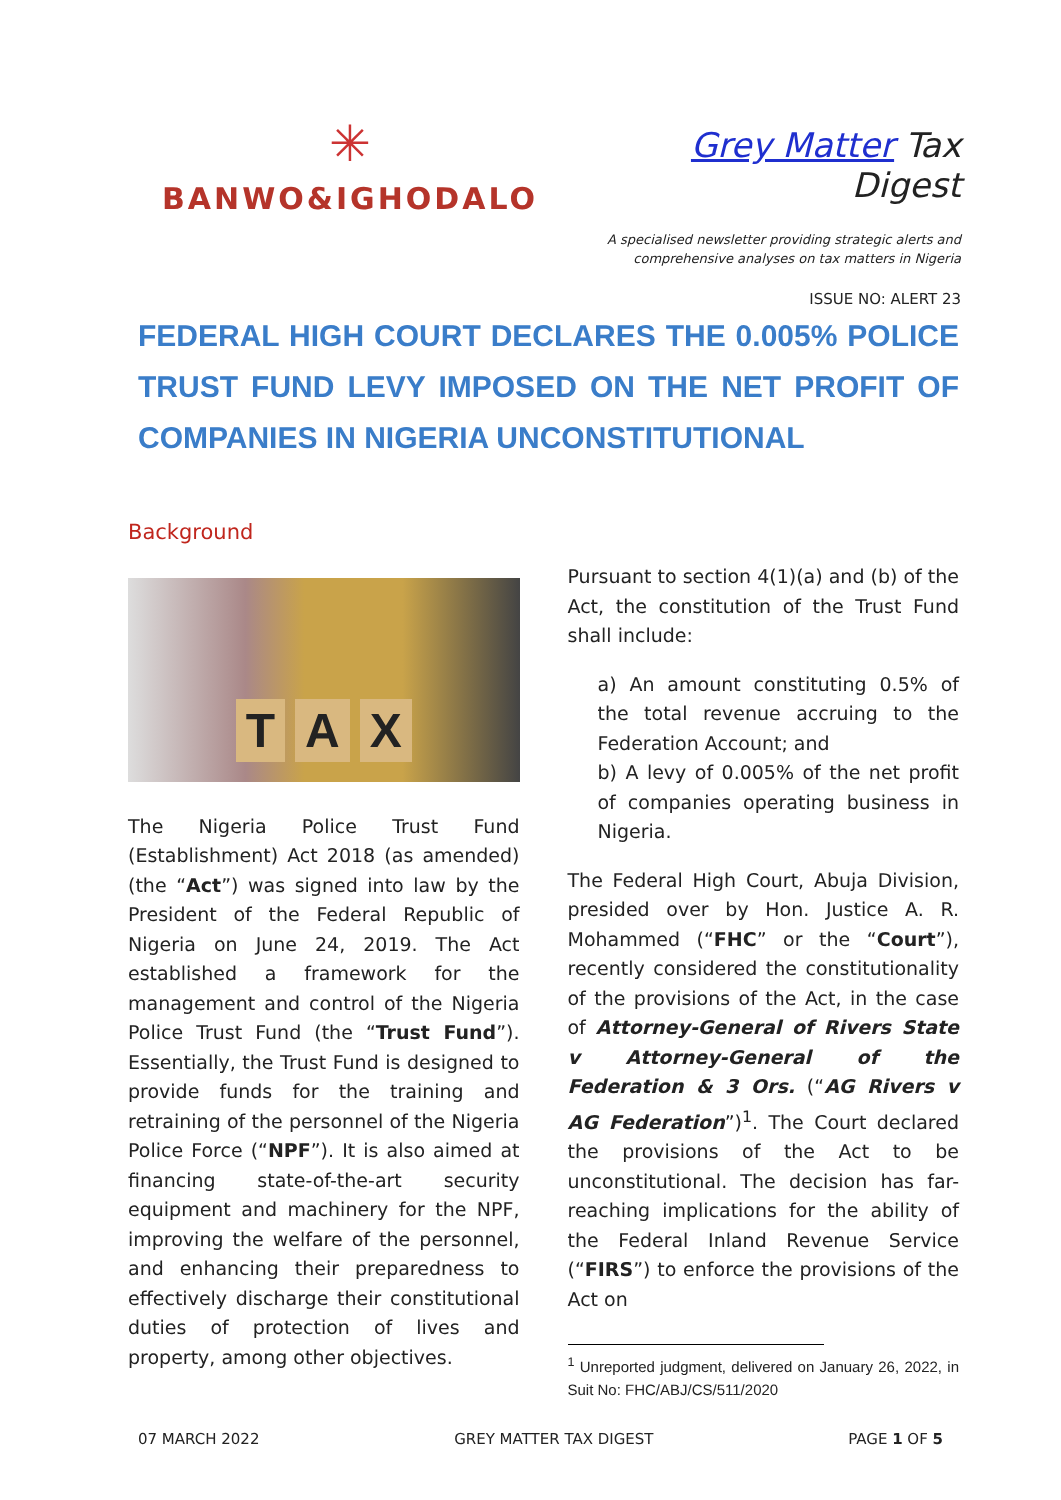✳
BANWO&IGHODALO
Grey Matter Tax Digest
A specialised newsletter providing strategic alerts and
comprehensive analyses on tax matters in Nigeria
ISSUE NO: ALERT 23
FEDERAL HIGH COURT DECLARES THE 0.005% POLICE TRUST FUND LEVY IMPOSED ON THE NET PROFIT OF COMPANIES IN NIGERIA UNCONSTITUTIONAL
Background
T A X
The Nigeria Police Trust Fund (Establishment) Act 2018 (as amended) (the “Act”) was signed into law by the President of the Federal Republic of Nigeria on June 24, 2019. The Act established a framework for the management and control of the Nigeria Police Trust Fund (the “Trust Fund”). Essentially, the Trust Fund is designed to provide funds for the training and retraining of the personnel of the Nigeria Police Force (“NPF”). It is also aimed at financing state-of-the-art security equipment and machinery for the NPF, improving the welfare of the personnel, and enhancing their preparedness to effectively discharge their constitutional duties of protection of lives and property, among other objectives.
Pursuant to section 4(1)(a) and (b) of the Act, the constitution of the Trust Fund shall include:
a) An amount constituting 0.5% of the total revenue accruing to the Federation Account; and
b) A levy of 0.005% of the net profit of companies operating business in Nigeria.
The Federal High Court, Abuja Division, presided over by Hon. Justice A. R. Mohammed (“FHC” or the “Court”), recently considered the constitutionality of the provisions of the Act, in the case of Attorney-General of Rivers State v Attorney-General of the Federation & 3 Ors. (“AG Rivers v AG Federation”)<sup>1</sup>. The Court declared the provisions of the Act to be unconstitutional. The decision has far-reaching implications for the ability of the Federal Inland Revenue Service (“FIRS”) to enforce the provisions of the Act on
<sup>1</sup> Unreported judgment, delivered on January 26, 2022, in Suit No: FHC/ABJ/CS/511/2020
07 MARCH 2022 GREY MATTER TAX DIGEST PAGE 1 OF 5